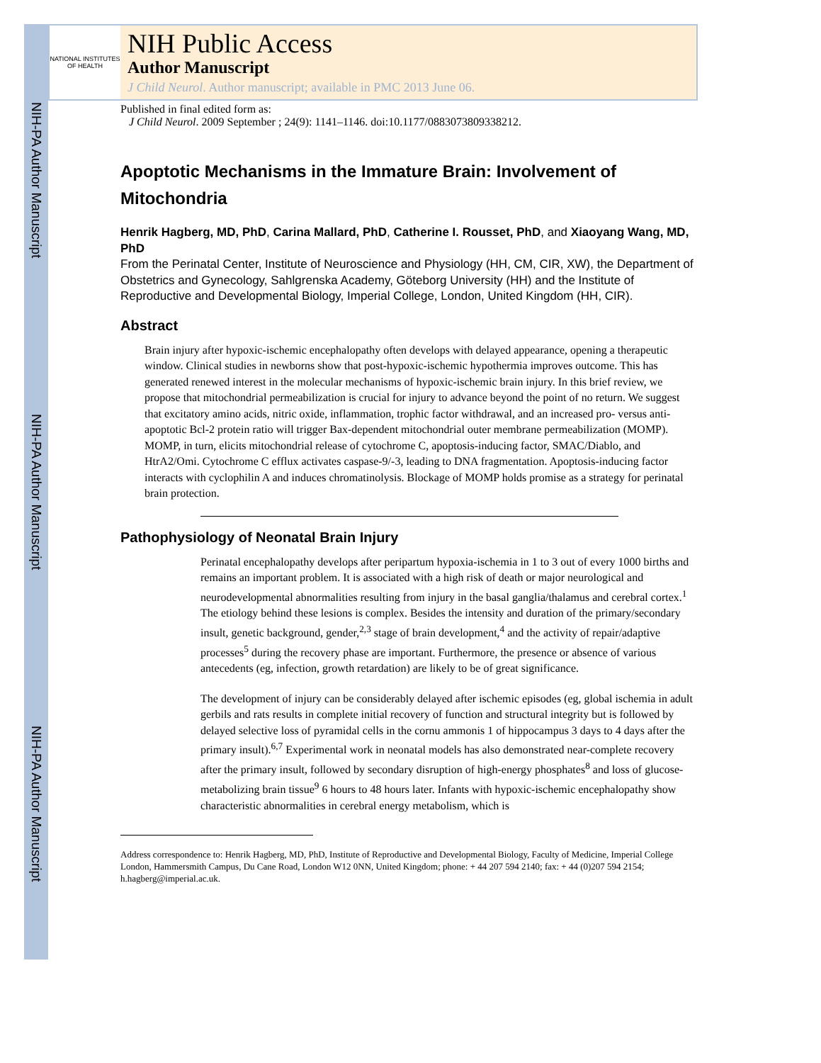NIH-PA Author Manuscript
NIH-PA Author Manuscript
NIH-PA Author Manuscript
NATIONAL INSTITUTES OF HEALTH
NIH Public Access
Author Manuscript
J Child Neurol. Author manuscript; available in PMC 2013 June 06.
Published in final edited form as:
J Child Neurol. 2009 September ; 24(9): 1141–1146. doi:10.1177/0883073809338212.
Apoptotic Mechanisms in the Immature Brain: Involvement of Mitochondria
Henrik Hagberg, MD, PhD, Carina Mallard, PhD, Catherine I. Rousset, PhD, and Xiaoyang Wang, MD, PhD
From the Perinatal Center, Institute of Neuroscience and Physiology (HH, CM, CIR, XW), the Department of Obstetrics and Gynecology, Sahlgrenska Academy, Göteborg University (HH) and the Institute of Reproductive and Developmental Biology, Imperial College, London, United Kingdom (HH, CIR).
Abstract
Brain injury after hypoxic-ischemic encephalopathy often develops with delayed appearance, opening a therapeutic window. Clinical studies in newborns show that post-hypoxic-ischemic hypothermia improves outcome. This has generated renewed interest in the molecular mechanisms of hypoxic-ischemic brain injury. In this brief review, we propose that mitochondrial permeabilization is crucial for injury to advance beyond the point of no return. We suggest that excitatory amino acids, nitric oxide, inflammation, trophic factor withdrawal, and an increased pro- versus anti-apoptotic Bcl-2 protein ratio will trigger Bax-dependent mitochondrial outer membrane permeabilization (MOMP). MOMP, in turn, elicits mitochondrial release of cytochrome C, apoptosis-inducing factor, SMAC/Diablo, and HtrA2/Omi. Cytochrome C efflux activates caspase-9/-3, leading to DNA fragmentation. Apoptosis-inducing factor interacts with cyclophilin A and induces chromatinolysis. Blockage of MOMP holds promise as a strategy for perinatal brain protection.
Pathophysiology of Neonatal Brain Injury
Perinatal encephalopathy develops after peripartum hypoxia-ischemia in 1 to 3 out of every 1000 births and remains an important problem. It is associated with a high risk of death or major neurological and neurodevelopmental abnormalities resulting from injury in the basal ganglia/thalamus and cerebral cortex.<sup>1</sup> The etiology behind these lesions is complex. Besides the intensity and duration of the primary/secondary insult, genetic background, gender,<sup>2,3</sup> stage of brain development,<sup>4</sup> and the activity of repair/adaptive processes<sup>5</sup> during the recovery phase are important. Furthermore, the presence or absence of various antecedents (eg, infection, growth retardation) are likely to be of great significance.
The development of injury can be considerably delayed after ischemic episodes (eg, global ischemia in adult gerbils and rats results in complete initial recovery of function and structural integrity but is followed by delayed selective loss of pyramidal cells in the cornu ammonis 1 of hippocampus 3 days to 4 days after the primary insult).<sup>6,7</sup> Experimental work in neonatal models has also demonstrated near-complete recovery after the primary insult, followed by secondary disruption of high-energy phosphates<sup>8</sup> and loss of glucose-metabolizing brain tissue<sup>9</sup> 6 hours to 48 hours later. Infants with hypoxic-ischemic encephalopathy show characteristic abnormalities in cerebral energy metabolism, which is
Address correspondence to: Henrik Hagberg, MD, PhD, Institute of Reproductive and Developmental Biology, Faculty of Medicine, Imperial College London, Hammersmith Campus, Du Cane Road, London W12 0NN, United Kingdom; phone: + 44 207 594 2140; fax: + 44 (0)207 594 2154; h.hagberg@imperial.ac.uk.